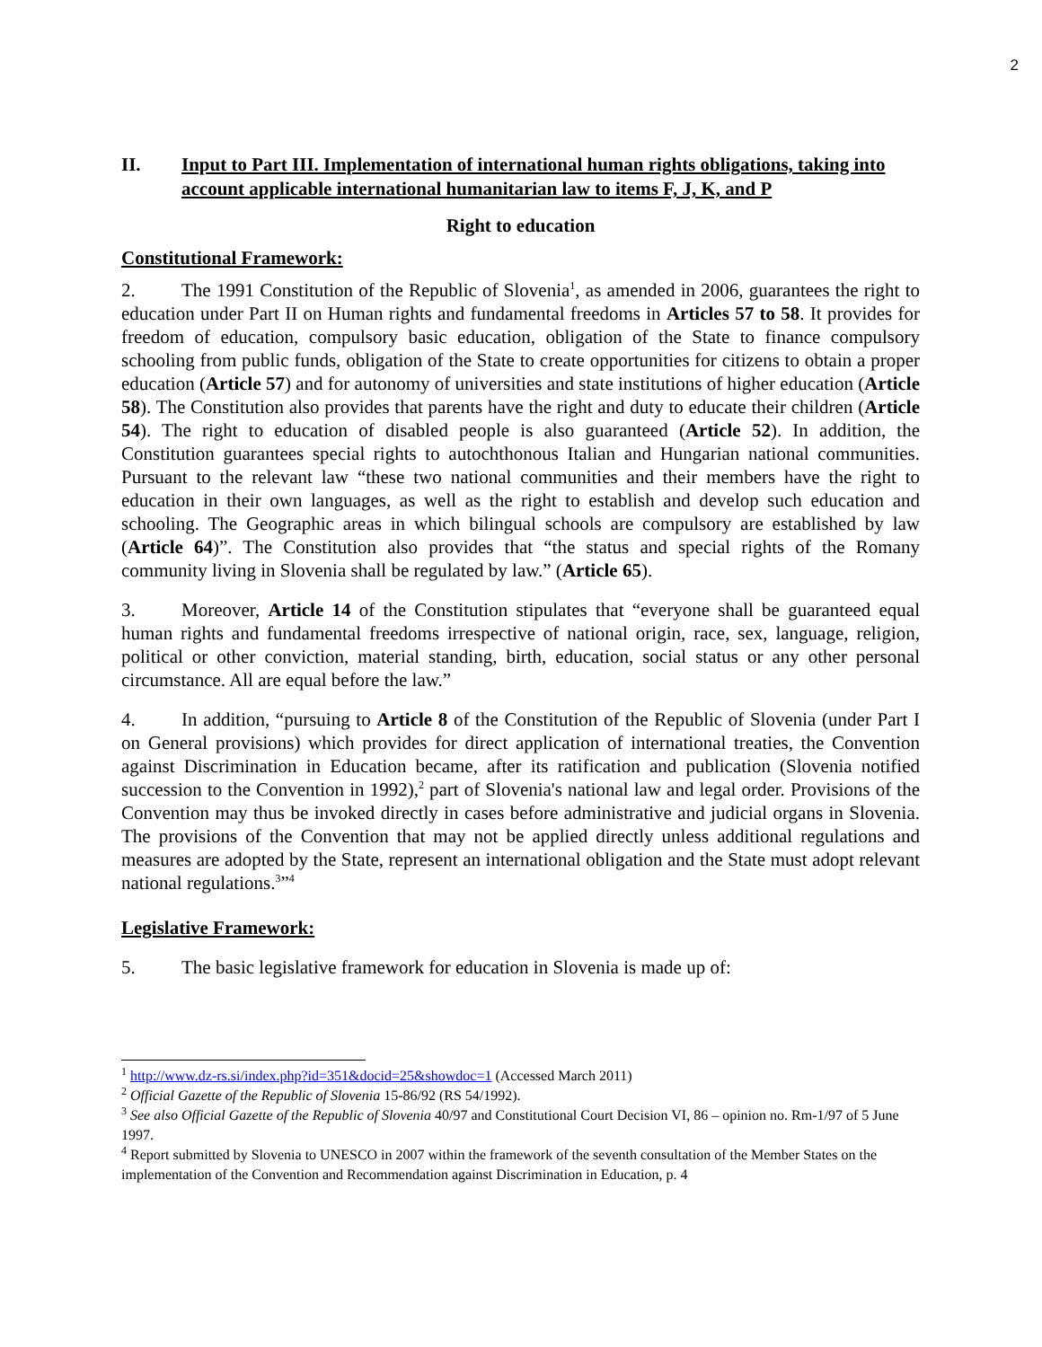2
II. Input to Part III. Implementation of international human rights obligations, taking into account applicable international humanitarian law to items F, J, K, and P
Right to education
Constitutional Framework:
2. The 1991 Constitution of the Republic of Slovenia<sup>1</sup>, as amended in 2006, guarantees the right to education under Part II on Human rights and fundamental freedoms in Articles 57 to 58. It provides for freedom of education, compulsory basic education, obligation of the State to finance compulsory schooling from public funds, obligation of the State to create opportunities for citizens to obtain a proper education (Article 57) and for autonomy of universities and state institutions of higher education (Article 58). The Constitution also provides that parents have the right and duty to educate their children (Article 54). The right to education of disabled people is also guaranteed (Article 52). In addition, the Constitution guarantees special rights to autochthonous Italian and Hungarian national communities. Pursuant to the relevant law “these two national communities and their members have the right to education in their own languages, as well as the right to establish and develop such education and schooling. The Geographic areas in which bilingual schools are compulsory are established by law (Article 64)”. The Constitution also provides that “the status and special rights of the Romany community living in Slovenia shall be regulated by law.” (Article 65).
3. Moreover, Article 14 of the Constitution stipulates that “everyone shall be guaranteed equal human rights and fundamental freedoms irrespective of national origin, race, sex, language, religion, political or other conviction, material standing, birth, education, social status or any other personal circumstance. All are equal before the law.”
4. In addition, “pursuing to Article 8 of the Constitution of the Republic of Slovenia (under Part I on General provisions) which provides for direct application of international treaties, the Convention against Discrimination in Education became, after its ratification and publication (Slovenia notified succession to the Convention in 1992),<sup>2</sup> part of Slovenia's national law and legal order. Provisions of the Convention may thus be invoked directly in cases before administrative and judicial organs in Slovenia. The provisions of the Convention that may not be applied directly unless additional regulations and measures are adopted by the State, represent an international obligation and the State must adopt relevant national regulations.<sup>3</sup>”<sup>4</sup>
Legislative Framework:
5. The basic legislative framework for education in Slovenia is made up of:
<sup>1</sup> http://www.dz-rs.si/index.php?id=351&docid=25&showdoc=1 (Accessed March 2011)
<sup>2</sup> Official Gazette of the Republic of Slovenia 15-86/92 (RS 54/1992).
<sup>3</sup> See also Official Gazette of the Republic of Slovenia 40/97 and Constitutional Court Decision VI, 86 – opinion no. Rm-1/97 of 5 June 1997.
<sup>4</sup> Report submitted by Slovenia to UNESCO in 2007 within the framework of the seventh consultation of the Member States on the implementation of the Convention and Recommendation against Discrimination in Education, p. 4